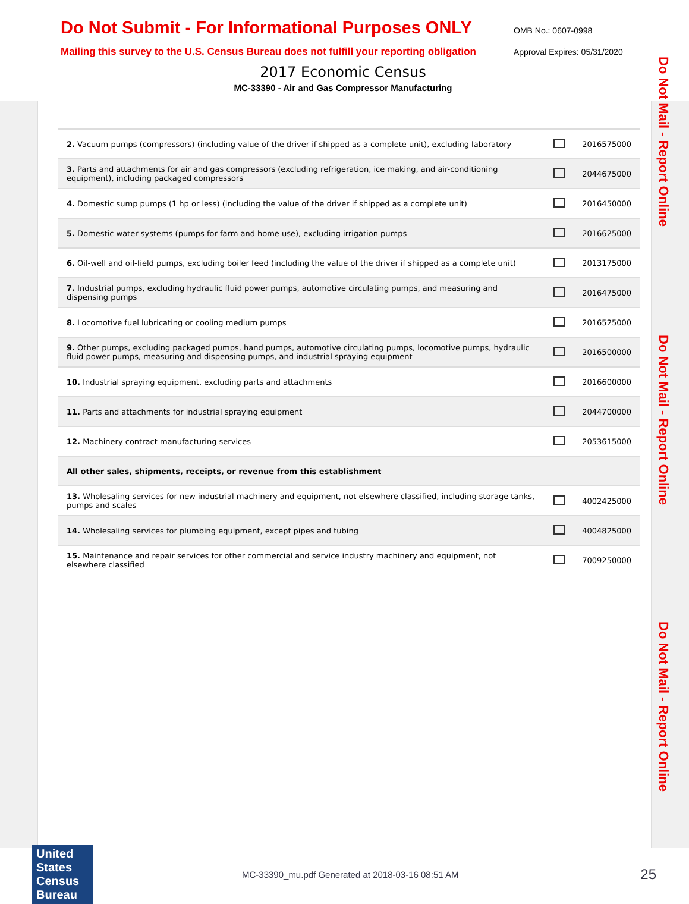Do Not Submit - For Informational Purposes ONLY
OMB No.: 0607-0998
Mailing this survey to the U.S. Census Bureau does not fulfill your reporting obligation
Approval Expires: 05/31/2020
2017 Economic Census
MC-33390 - Air and Gas Compressor Manufacturing
| 2. Vacuum pumps (compressors) (including value of the driver if shipped as a complete unit), excluding laboratory | | 2016575000 |
| 3. Parts and attachments for air and gas compressors (excluding refrigeration, ice making, and air-conditioning equipment), including packaged compressors | | 2044675000 |
| 4. Domestic sump pumps (1 hp or less) (including the value of the driver if shipped as a complete unit) | | 2016450000 |
| 5. Domestic water systems (pumps for farm and home use), excluding irrigation pumps | | 2016625000 |
| 6. Oil-well and oil-field pumps, excluding boiler feed (including the value of the driver if shipped as a complete unit) | | 2013175000 |
| 7. Industrial pumps, excluding hydraulic fluid power pumps, automotive circulating pumps, and measuring and dispensing pumps | | 2016475000 |
| 8. Locomotive fuel lubricating or cooling medium pumps | | 2016525000 |
| 9. Other pumps, excluding packaged pumps, hand pumps, automotive circulating pumps, locomotive pumps, hydraulic fluid power pumps, measuring and dispensing pumps, and industrial spraying equipment | | 2016500000 |
| 10. Industrial spraying equipment, excluding parts and attachments | | 2016600000 |
| 11. Parts and attachments for industrial spraying equipment | | 2044700000 |
| 12. Machinery contract manufacturing services | | 2053615000 |
| All other sales, shipments, receipts, or revenue from this establishment | | |
| 13. Wholesaling services for new industrial machinery and equipment, not elsewhere classified, including storage tanks, pumps and scales | | 4002425000 |
| 14. Wholesaling services for plumbing equipment, except pipes and tubing | | 4004825000 |
| 15. Maintenance and repair services for other commercial and service industry machinery and equipment, not elsewhere classified | | 7009250000 |
Do Not Mail - Report Online
Do Not Mail - Report Online
Do Not Mail - Report Online
United States Census Bureau
MC-33390_mu.pdf Generated at 2018-03-16 08:51 AM
25